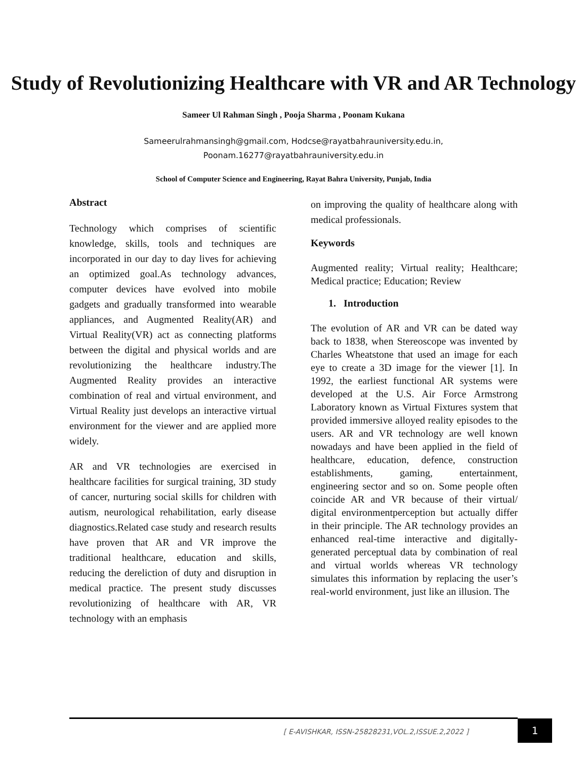Study of Revolutionizing Healthcare with VR and AR Technology
Sameer Ul Rahman Singh , Pooja Sharma , Poonam Kukana
Sameerulrahmansingh@gmail.com, Hodcse@rayatbahrauniversity.edu.in,
Poonam.16277@rayatbahrauniversity.edu.in
School of Computer Science and Engineering, Rayat Bahra University, Punjab, India
Abstract
Technology which comprises of scientific knowledge, skills, tools and techniques are incorporated in our day to day lives for achieving an optimized goal.As technology advances, computer devices have evolved into mobile gadgets and gradually transformed into wearable appliances, and Augmented Reality(AR) and Virtual Reality(VR) act as connecting platforms between the digital and physical worlds and are revolutionizing the healthcare industry.The Augmented Reality provides an interactive combination of real and virtual environment, and Virtual Reality just develops an interactive virtual environment for the viewer and are applied more widely.
AR and VR technologies are exercised in healthcare facilities for surgical training, 3D study of cancer, nurturing social skills for children with autism, neurological rehabilitation, early disease diagnostics.Related case study and research results have proven that AR and VR improve the traditional healthcare, education and skills, reducing the dereliction of duty and disruption in medical practice. The present study discusses revolutionizing of healthcare with AR, VR technology with an emphasis
on improving the quality of healthcare along with medical professionals.
Keywords
Augmented reality; Virtual reality; Healthcare; Medical practice; Education; Review
1. Introduction
The evolution of AR and VR can be dated way back to 1838, when Stereoscope was invented by Charles Wheatstone that used an image for each eye to create a 3D image for the viewer [1]. In 1992, the earliest functional AR systems were developed at the U.S. Air Force Armstrong Laboratory known as Virtual Fixtures system that provided immersive alloyed reality episodes to the users. AR and VR technology are well known nowadays and have been applied in the field of healthcare, education, defence, construction establishments, gaming, entertainment, engineering sector and so on. Some people often coincide AR and VR because of their virtual/ digital environmentperception but actually differ in their principle. The AR technology provides an enhanced real-time interactive and digitally-generated perceptual data by combination of real and virtual worlds whereas VR technology simulates this information by replacing the user’s real-world environment, just like an illusion. The
[ E-AVISHKAR, ISSN-25828231,VOL.2,ISSUE.2,2022 ]
1